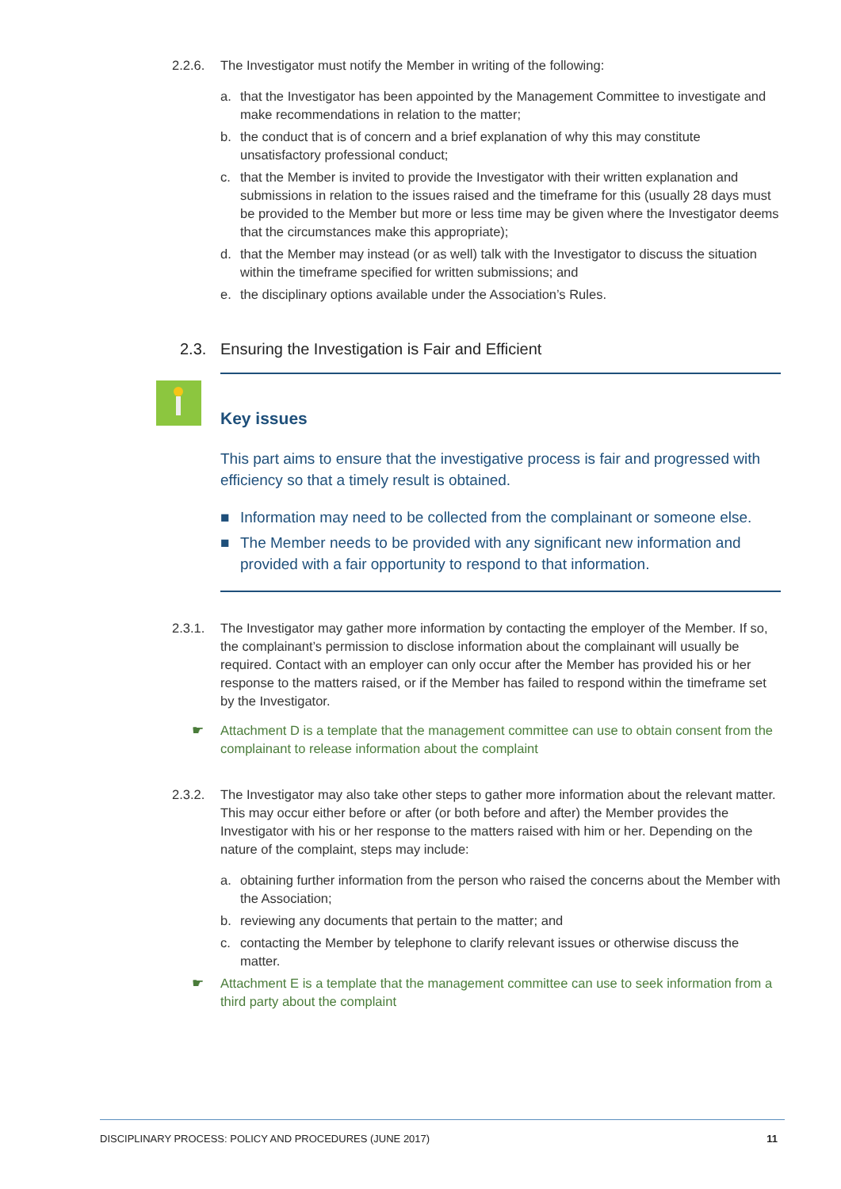2.2.6. The Investigator must notify the Member in writing of the following:
a. that the Investigator has been appointed by the Management Committee to investigate and make recommendations in relation to the matter;
b. the conduct that is of concern and a brief explanation of why this may constitute unsatisfactory professional conduct;
c. that the Member is invited to provide the Investigator with their written explanation and submissions in relation to the issues raised and the timeframe for this (usually 28 days must be provided to the Member but more or less time may be given where the Investigator deems that the circumstances make this appropriate);
d. that the Member may instead (or as well) talk with the Investigator to discuss the situation within the timeframe specified for written submissions; and
e. the disciplinary options available under the Association’s Rules.
2.3. Ensuring the Investigation is Fair and Efficient
Key issues
This part aims to ensure that the investigative process is fair and progressed with efficiency so that a timely result is obtained.
■ Information may need to be collected from the complainant or someone else.
■ The Member needs to be provided with any significant new information and provided with a fair opportunity to respond to that information.
2.3.1. The Investigator may gather more information by contacting the employer of the Member. If so, the complainant’s permission to disclose information about the complainant will usually be required. Contact with an employer can only occur after the Member has provided his or her response to the matters raised, or if the Member has failed to respond within the timeframe set by the Investigator.
☛ Attachment D is a template that the management committee can use to obtain consent from the complainant to release information about the complaint
2.3.2. The Investigator may also take other steps to gather more information about the relevant matter. This may occur either before or after (or both before and after) the Member provides the Investigator with his or her response to the matters raised with him or her. Depending on the nature of the complaint, steps may include:
a. obtaining further information from the person who raised the concerns about the Member with the Association;
b. reviewing any documents that pertain to the matter; and
c. contacting the Member by telephone to clarify relevant issues or otherwise discuss the matter.
☛ Attachment E is a template that the management committee can use to seek information from a third party about the complaint
DISCIPLINARY PROCESS: POLICY AND PROCEDURES (JUNE 2017) 11